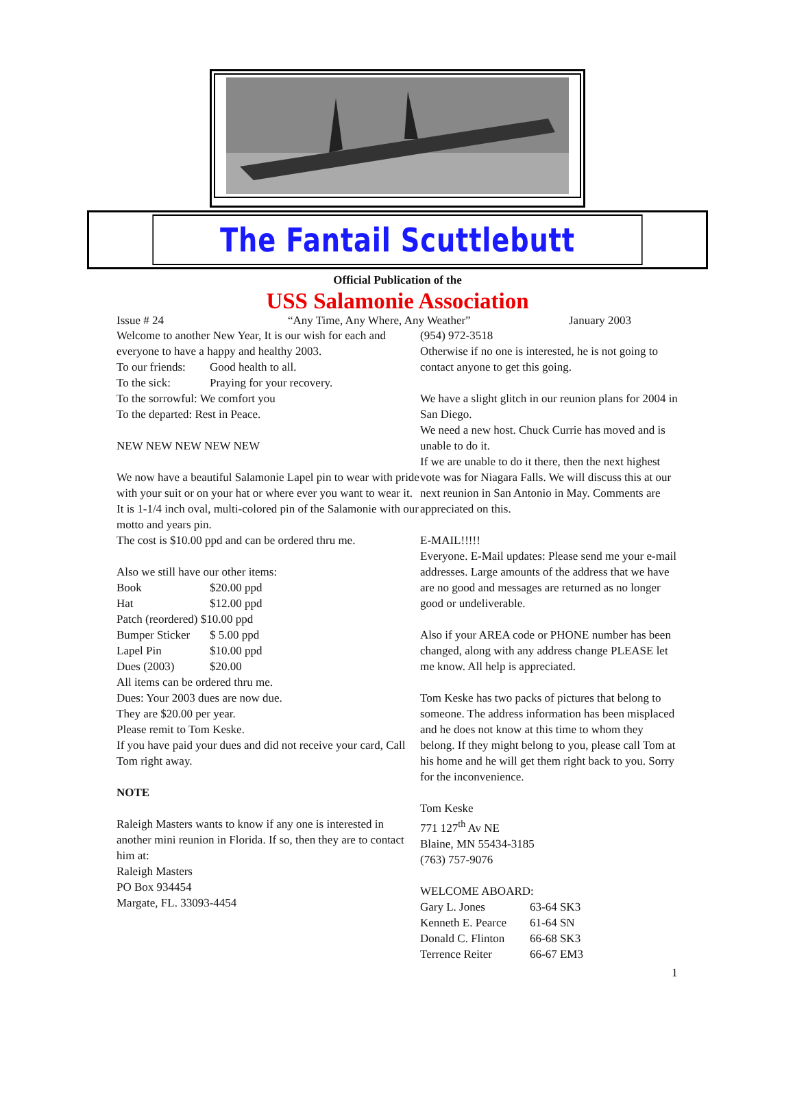The Fantail Scuttlebutt
Official Publication of the
USS Salamonie Association
Issue # 24 “Any Time, Any Where, Any Weather” January 2003
Welcome to another New Year, It is our wish for each and everyone to have a happy and healthy 2003.
To our friends: Good health to all.
To the sick: Praying for your recovery.
To the sorrowful: We comfort you
To the departed: Rest in Peace.
NEW NEW NEW NEW NEW
We now have a beautiful Salamonie Lapel pin to wear with pride with your suit or on your hat or where ever you want to wear it.
It is 1-1/4 inch oval, multi-colored pin of the Salamonie with our motto and years pin.
The cost is $10.00 ppd and can be ordered thru me.
Also we still have our other items:
Book $20.00 ppd
Hat $12.00 ppd
Patch (reordered) $10.00 ppd
Bumper Sticker $ 5.00 ppd
Lapel Pin $10.00 ppd
Dues (2003) $20.00
All items can be ordered thru me.
Dues: Your 2003 dues are now due.
They are $20.00 per year.
Please remit to Tom Keske.
If you have paid your dues and did not receive your card, Call Tom right away.
NOTE
Raleigh Masters wants to know if any one is interested in another mini reunion in Florida. If so, then they are to contact him at:
Raleigh Masters
PO Box 934454
Margate, FL. 33093-4454
(954) 972-3518
Otherwise if no one is interested, he is not going to contact anyone to get this going.
We have a slight glitch in our reunion plans for 2004 in San Diego.
We need a new host. Chuck Currie has moved and is unable to do it.
If we are unable to do it there, then the next highest vote was for Niagara Falls. We will discuss this at our next reunion in San Antonio in May. Comments are appreciated on this.
E-MAIL!!!!!
Everyone. E-Mail updates: Please send me your e-mail addresses. Large amounts of the address that we have are no good and messages are returned as no longer good or undeliverable.
Also if your AREA code or PHONE number has been changed, along with any address change PLEASE let me know. All help is appreciated.
Tom Keske has two packs of pictures that belong to someone. The address information has been misplaced and he does not know at this time to whom they belong. If they might belong to you, please call Tom at his home and he will get them right back to you. Sorry for the inconvenience.
Tom Keske
771 127<sup>th</sup> Av NE
Blaine, MN 55434-3185
(763) 757-9076
WELCOME ABOARD:
Gary L. Jones 63-64 SK3
Kenneth E. Pearce 61-64 SN
Donald C. Flinton 66-68 SK3
Terrence Reiter 66-67 EM3
1